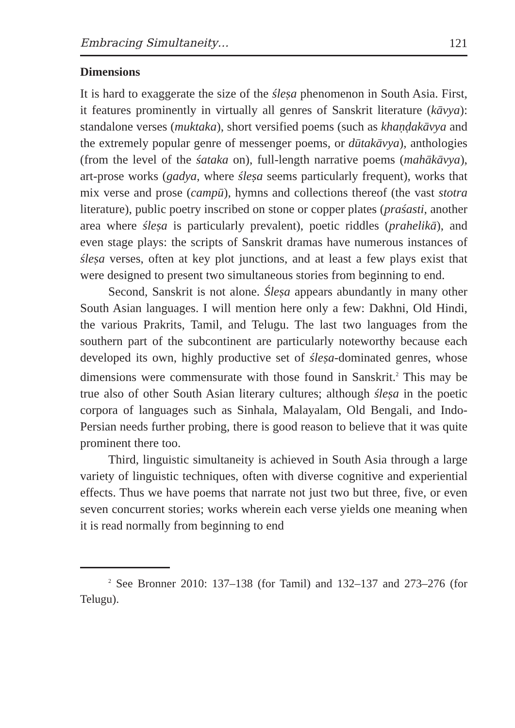Embracing Simultaneity… 121
Dimensions
It is hard to exaggerate the size of the śleṣa phenomenon in South Asia. First, it features prominently in virtually all genres of Sanskrit literature (kāvya): standalone verses (muktaka), short versified poems (such as khaṇḍakāvya and the extremely popular genre of messenger poems, or dūtakāvya), anthologies (from the level of the śataka on), full-length narrative poems (mahākāvya), art-prose works (gadya, where śleṣa seems particularly frequent), works that mix verse and prose (campū), hymns and collections thereof (the vast stotra literature), public poetry inscribed on stone or copper plates (praśasti, another area where śleṣa is particularly prevalent), poetic riddles (prahelikā), and even stage plays: the scripts of Sanskrit dramas have numerous instances of śleṣa verses, often at key plot junctions, and at least a few plays exist that were designed to present two simultaneous stories from beginning to end.
Second, Sanskrit is not alone. Śleṣa appears abundantly in many other South Asian languages. I will mention here only a few: Dakhni, Old Hindi, the various Prakrits, Tamil, and Telugu. The last two languages from the southern part of the subcontinent are particularly noteworthy because each developed its own, highly productive set of śleṣa-dominated genres, whose dimensions were commensurate with those found in Sanskrit.<sup>2</sup> This may be true also of other South Asian literary cultures; although śleṣa in the poetic corpora of languages such as Sinhala, Malayalam, Old Bengali, and Indo-Persian needs further probing, there is good reason to believe that it was quite prominent there too.
Third, linguistic simultaneity is achieved in South Asia through a large variety of linguistic techniques, often with diverse cognitive and experiential effects. Thus we have poems that narrate not just two but three, five, or even seven concurrent stories; works wherein each verse yields one meaning when it is read normally from beginning to end
<sup>2</sup> See Bronner 2010: 137–138 (for Tamil) and 132–137 and 273–276 (for Telugu).